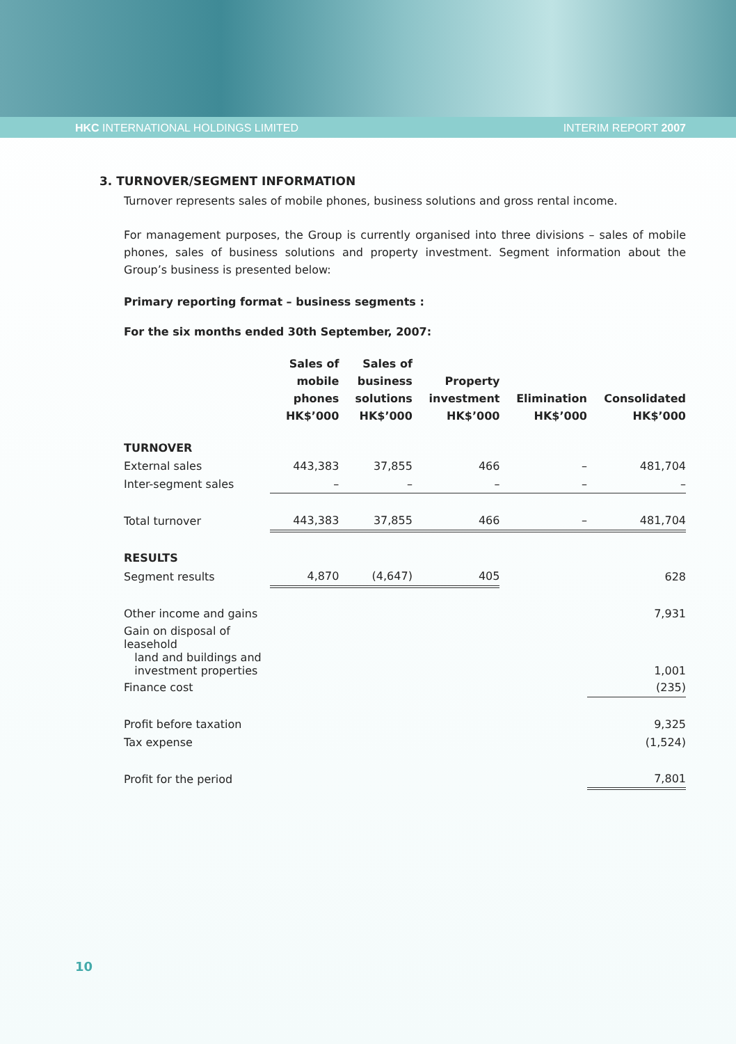HKC INTERNATIONAL HOLDINGS LIMITED INTERIM REPORT 2007
3. TURNOVER/SEGMENT INFORMATION
Turnover represents sales of mobile phones, business solutions and gross rental income.
For management purposes, the Group is currently organised into three divisions – sales of mobile phones, sales of business solutions and property investment. Segment information about the Group’s business is presented below:
Primary reporting format – business segments :
For the six months ended 30th September, 2007:
| | Sales of mobile phones HK$’000 | Sales of business solutions HK$’000 | Property investment HK$’000 | Elimination HK$’000 | Consolidated HK$’000 |
| --- | --- | --- | --- | --- | --- |
| TURNOVER | | | | | |
| External sales | 443,383 | 37,855 | 466 | – | 481,704 |
| Inter-segment sales | – | – | – | – | – |
| Total turnover | 443,383 | 37,855 | 466 | – | 481,704 |
| RESULTS | | | | | |
| Segment results | 4,870 | (4,647) | 405 | | 628 |
| Other income and gains | | | | | 7,931 |
| Gain on disposal of leasehold land and buildings and investment properties | | | | | 1,001 |
| Finance cost | | | | | (235) |
| Profit before taxation | | | | | 9,325 |
| Tax expense | | | | | (1,524) |
| Profit for the period | | | | | 7,801 |
10